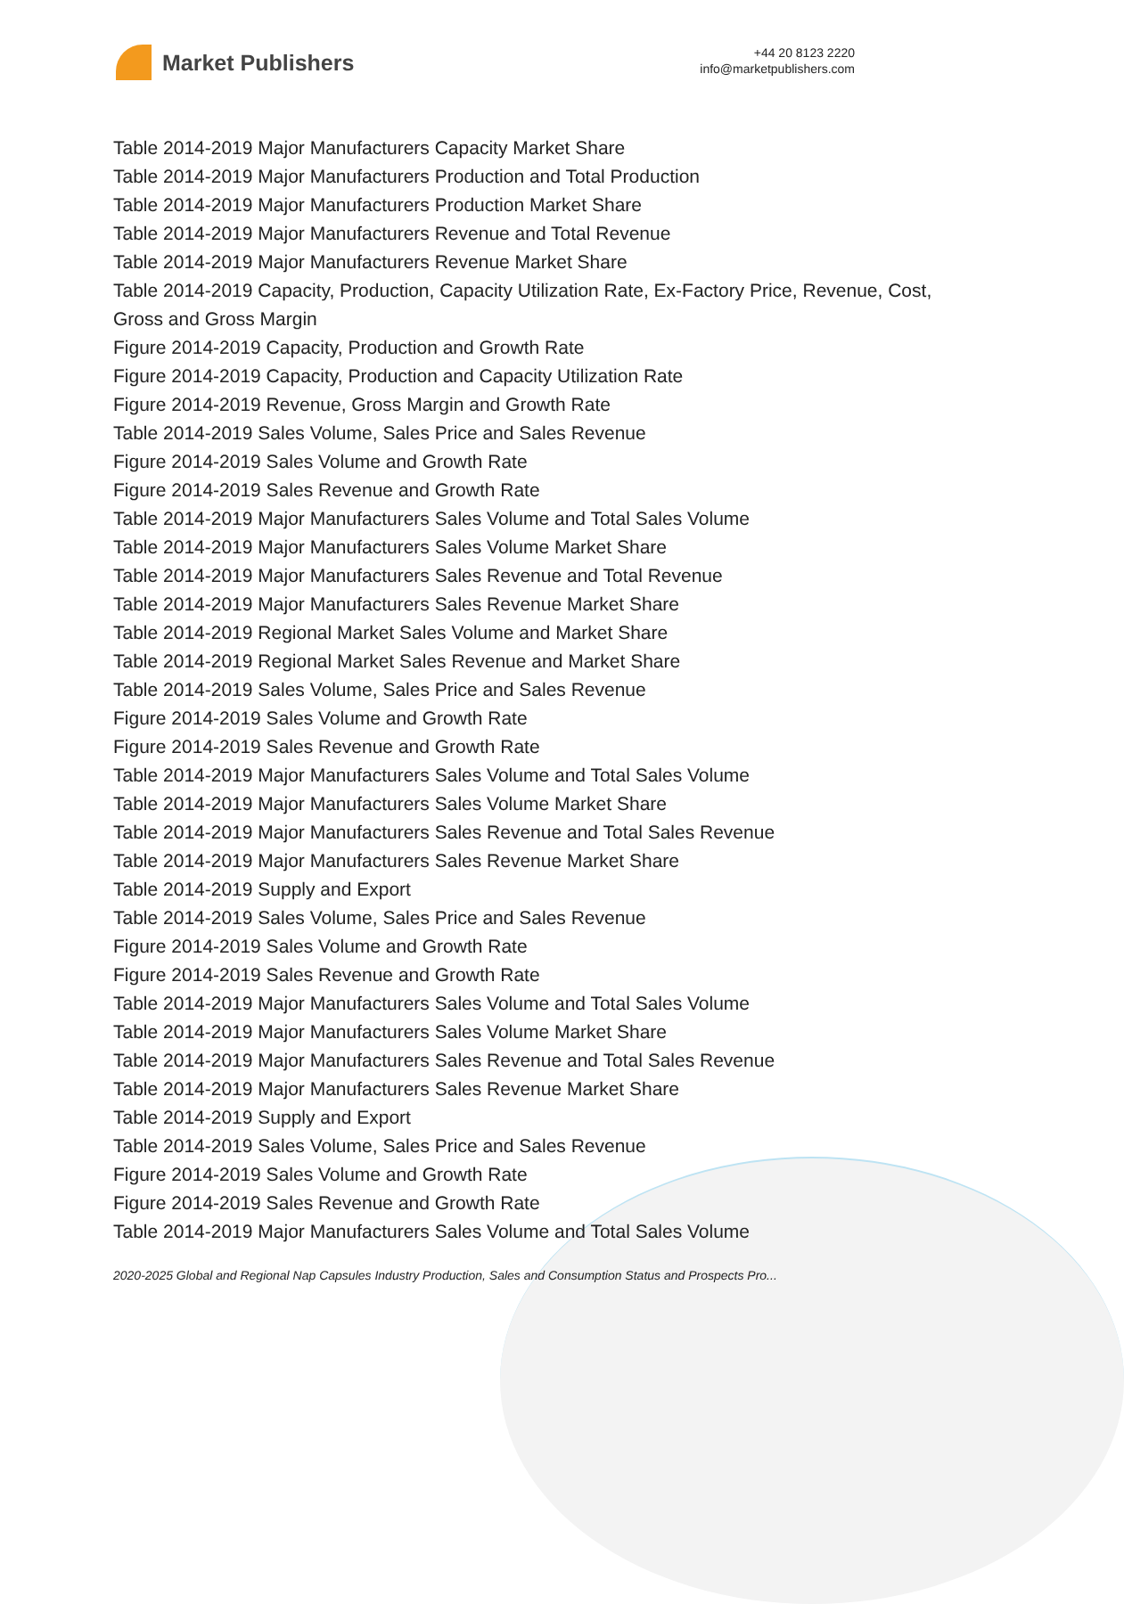Market Publishers
+44 20 8123 2220
info@marketpublishers.com
Table 2014-2019 Major Manufacturers Capacity Market Share
Table 2014-2019 Major Manufacturers Production and Total Production
Table 2014-2019 Major Manufacturers Production Market Share
Table 2014-2019 Major Manufacturers Revenue and Total Revenue
Table 2014-2019 Major Manufacturers Revenue Market Share
Table 2014-2019 Capacity, Production, Capacity Utilization Rate, Ex-Factory Price, Revenue, Cost, Gross and Gross Margin
Figure 2014-2019 Capacity, Production and Growth Rate
Figure 2014-2019 Capacity, Production and Capacity Utilization Rate
Figure 2014-2019 Revenue, Gross Margin and Growth Rate
Table 2014-2019 Sales Volume, Sales Price and Sales Revenue
Figure 2014-2019 Sales Volume and Growth Rate
Figure 2014-2019 Sales Revenue and Growth Rate
Table 2014-2019 Major Manufacturers Sales Volume and Total Sales Volume
Table 2014-2019 Major Manufacturers Sales Volume Market Share
Table 2014-2019 Major Manufacturers Sales Revenue and Total Revenue
Table 2014-2019 Major Manufacturers Sales Revenue Market Share
Table 2014-2019 Regional Market Sales Volume and Market Share
Table 2014-2019 Regional Market Sales Revenue and Market Share
Table 2014-2019 Sales Volume, Sales Price and Sales Revenue
Figure 2014-2019 Sales Volume and Growth Rate
Figure 2014-2019 Sales Revenue and Growth Rate
Table 2014-2019 Major Manufacturers Sales Volume and Total Sales Volume
Table 2014-2019 Major Manufacturers Sales Volume Market Share
Table 2014-2019 Major Manufacturers Sales Revenue and Total Sales Revenue
Table 2014-2019 Major Manufacturers Sales Revenue Market Share
Table 2014-2019 Supply and Export
Table 2014-2019 Sales Volume, Sales Price and Sales Revenue
Figure 2014-2019 Sales Volume and Growth Rate
Figure 2014-2019 Sales Revenue and Growth Rate
Table 2014-2019 Major Manufacturers Sales Volume and Total Sales Volume
Table 2014-2019 Major Manufacturers Sales Volume Market Share
Table 2014-2019 Major Manufacturers Sales Revenue and Total Sales Revenue
Table 2014-2019 Major Manufacturers Sales Revenue Market Share
Table 2014-2019 Supply and Export
Table 2014-2019 Sales Volume, Sales Price and Sales Revenue
Figure 2014-2019 Sales Volume and Growth Rate
Figure 2014-2019 Sales Revenue and Growth Rate
Table 2014-2019 Major Manufacturers Sales Volume and Total Sales Volume
2020-2025 Global and Regional Nap Capsules Industry Production, Sales and Consumption Status and Prospects Pro...